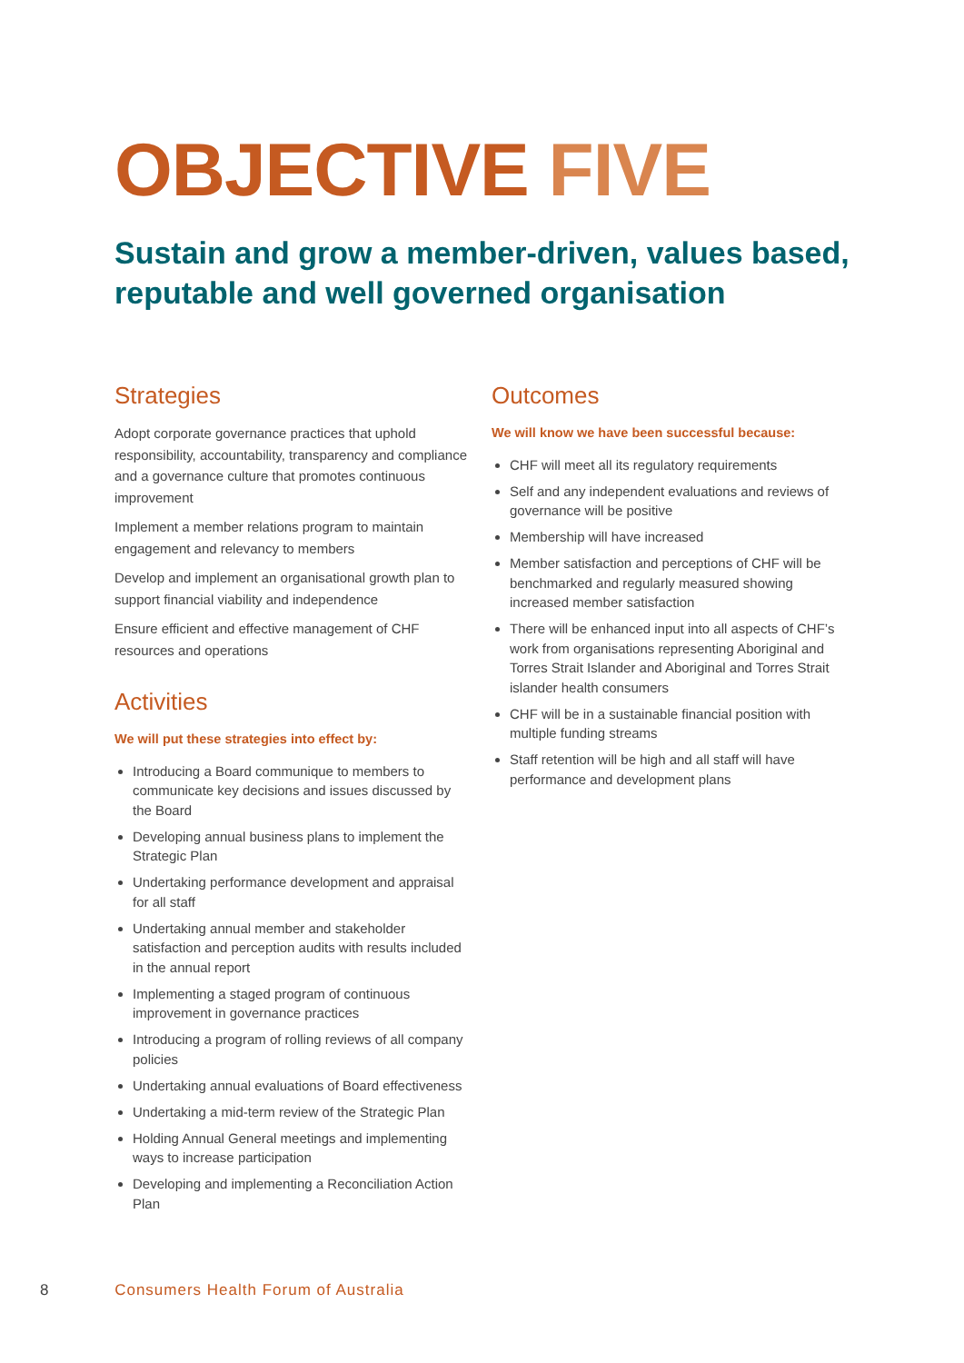OBJECTIVE FIVE
Sustain and grow a member-driven, values based, reputable and well governed organisation
Strategies
Adopt corporate governance practices that uphold responsibility, accountability, transparency and compliance and a governance culture that promotes continuous improvement
Implement a member relations program to maintain engagement and relevancy to members
Develop and implement an organisational growth plan to support financial viability and independence
Ensure efficient and effective management of CHF resources and operations
Activities
We will put these strategies into effect by:
Introducing a Board communique to members to communicate key decisions and issues discussed by the Board
Developing annual business plans to implement the Strategic Plan
Undertaking performance development and appraisal for all staff
Undertaking annual member and stakeholder satisfaction and perception audits with results included in the annual report
Implementing a staged program of continuous improvement in governance practices
Introducing a program of rolling reviews of all company policies
Undertaking annual evaluations of Board effectiveness
Undertaking a mid-term review of the Strategic Plan
Holding Annual General meetings and implementing ways to increase participation
Developing and implementing a Reconciliation Action Plan
Outcomes
We will know we have been successful because:
CHF will meet all its regulatory requirements
Self and any independent evaluations and reviews of governance will be positive
Membership will have increased
Member satisfaction and perceptions of CHF will be benchmarked and regularly measured showing increased member satisfaction
There will be enhanced input into all aspects of CHF’s work from organisations representing Aboriginal and Torres Strait Islander and Aboriginal and Torres Strait islander health consumers
CHF will be in a sustainable financial position with multiple funding streams
Staff retention will be high and all staff will have performance and development plans
8 Consumers Health Forum of Australia